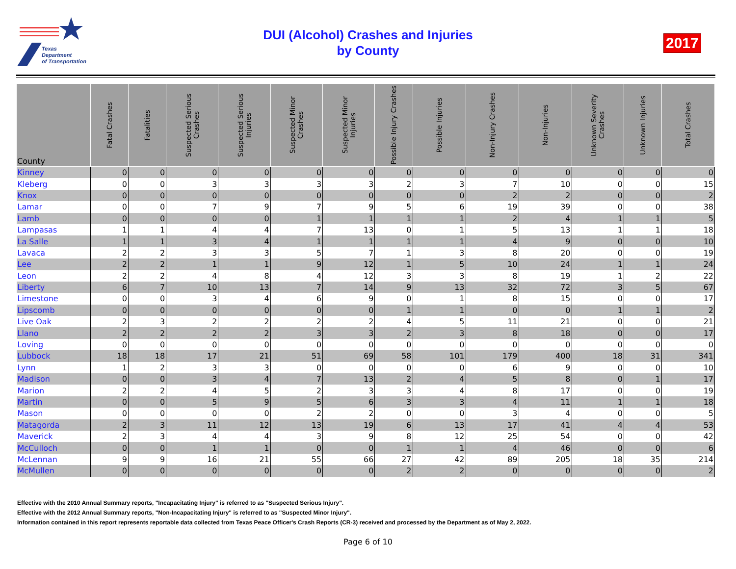Texas
Department
of Transportation
DUI (Alcohol) Crashes and Injuries
by County
2017
| County | Fatal Crashes | Fatalities | Suspected Serious Crashes | Suspected Serious Injuries | Suspected Minor Crashes | Suspected Minor Injuries | Possible Injury Crashes | Possible Injuries | Non-Injury Crashes | Non-Injuries | Unknown Severity Crashes | Unknown Injuries | Total Crashes |
| --- | --- | --- | --- | --- | --- | --- | --- | --- | --- | --- | --- | --- | --- |
| Kinney | 0 | 0 | 0 | 0 | 0 | 0 | 0 | 0 | 0 | 0 | 0 | 0 | 0 |
| Kleberg | 0 | 0 | 3 | 3 | 3 | 3 | 2 | 3 | 7 | 10 | 0 | 0 | 15 |
| Knox | 0 | 0 | 0 | 0 | 0 | 0 | 0 | 0 | 2 | 2 | 0 | 0 | 2 |
| Lamar | 0 | 0 | 7 | 9 | 7 | 9 | 5 | 6 | 19 | 39 | 0 | 0 | 38 |
| Lamb | 0 | 0 | 0 | 0 | 1 | 1 | 1 | 1 | 2 | 4 | 1 | 1 | 5 |
| Lampasas | 1 | 1 | 4 | 4 | 7 | 13 | 0 | 1 | 5 | 13 | 1 | 1 | 18 |
| La Salle | 1 | 1 | 3 | 4 | 1 | 1 | 1 | 1 | 4 | 9 | 0 | 0 | 10 |
| Lavaca | 2 | 2 | 3 | 3 | 5 | 7 | 1 | 3 | 8 | 20 | 0 | 0 | 19 |
| Lee | 2 | 2 | 1 | 1 | 9 | 12 | 1 | 5 | 10 | 24 | 1 | 1 | 24 |
| Leon | 2 | 2 | 4 | 8 | 4 | 12 | 3 | 3 | 8 | 19 | 1 | 2 | 22 |
| Liberty | 6 | 7 | 10 | 13 | 7 | 14 | 9 | 13 | 32 | 72 | 3 | 5 | 67 |
| Limestone | 0 | 0 | 3 | 4 | 6 | 9 | 0 | 1 | 8 | 15 | 0 | 0 | 17 |
| Lipscomb | 0 | 0 | 0 | 0 | 0 | 0 | 1 | 1 | 0 | 0 | 1 | 1 | 2 |
| Live Oak | 2 | 3 | 2 | 2 | 2 | 2 | 4 | 5 | 11 | 21 | 0 | 0 | 21 |
| Llano | 2 | 2 | 2 | 2 | 3 | 3 | 2 | 3 | 8 | 18 | 0 | 0 | 17 |
| Loving | 0 | 0 | 0 | 0 | 0 | 0 | 0 | 0 | 0 | 0 | 0 | 0 | 0 |
| Lubbock | 18 | 18 | 17 | 21 | 51 | 69 | 58 | 101 | 179 | 400 | 18 | 31 | 341 |
| Lynn | 1 | 2 | 3 | 3 | 0 | 0 | 0 | 0 | 6 | 9 | 0 | 0 | 10 |
| Madison | 0 | 0 | 3 | 4 | 7 | 13 | 2 | 4 | 5 | 8 | 0 | 1 | 17 |
| Marion | 2 | 2 | 4 | 5 | 2 | 3 | 3 | 4 | 8 | 17 | 0 | 0 | 19 |
| Martin | 0 | 0 | 5 | 9 | 5 | 6 | 3 | 3 | 4 | 11 | 1 | 1 | 18 |
| Mason | 0 | 0 | 0 | 0 | 2 | 2 | 0 | 0 | 3 | 4 | 0 | 0 | 5 |
| Matagorda | 2 | 3 | 11 | 12 | 13 | 19 | 6 | 13 | 17 | 41 | 4 | 4 | 53 |
| Maverick | 2 | 3 | 4 | 4 | 3 | 9 | 8 | 12 | 25 | 54 | 0 | 0 | 42 |
| McCulloch | 0 | 0 | 1 | 1 | 0 | 0 | 1 | 1 | 4 | 46 | 0 | 0 | 6 |
| McLennan | 9 | 9 | 16 | 21 | 55 | 66 | 27 | 42 | 89 | 205 | 18 | 35 | 214 |
| McMullen | 0 | 0 | 0 | 0 | 0 | 0 | 2 | 2 | 0 | 0 | 0 | 0 | 2 |
Effective with the 2010 Annual Summary reports, "Incapacitating Injury" is referred to as "Suspected Serious Injury".
Effective with the 2012 Annual Summary reports, "Non-Incapacitating Injury" is referred to as "Suspected Minor Injury".
Information contained in this report represents reportable data collected from Texas Peace Officer's Crash Reports (CR-3) received and processed by the Department as of May 2, 2022.
Page 6 of 10